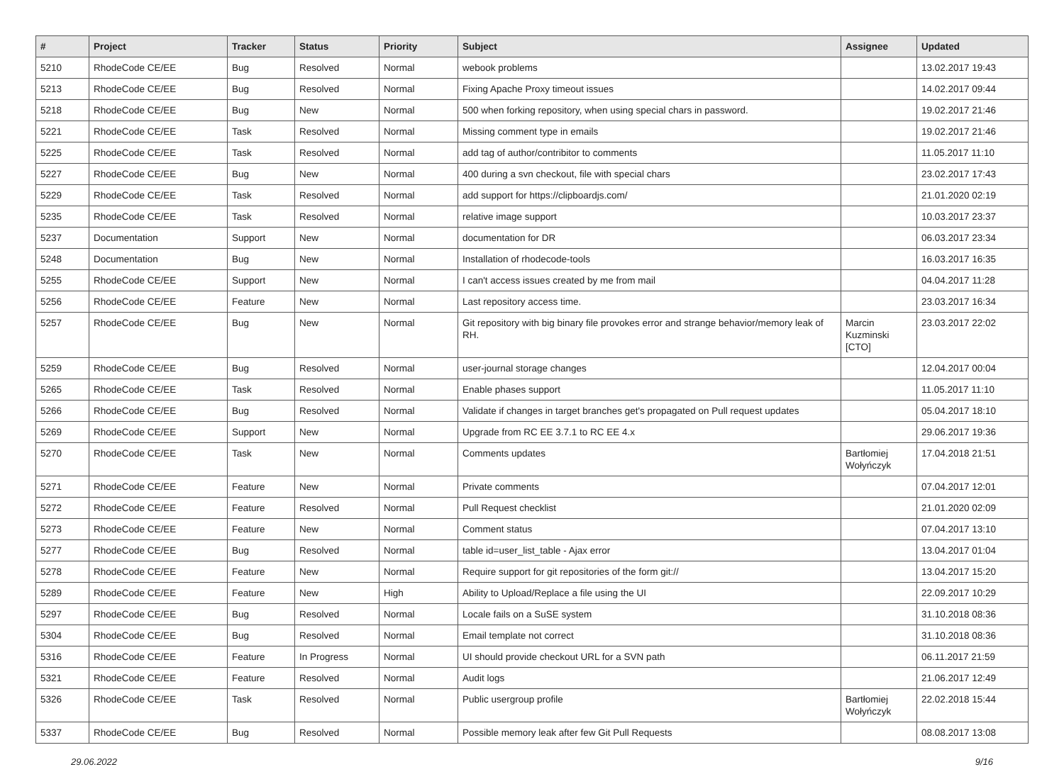| # | Project | Tracker | Status | Priority | Subject | Assignee | Updated |
| --- | --- | --- | --- | --- | --- | --- | --- |
| 5210 | RhodeCode CE/EE | Bug | Resolved | Normal | webook problems | | 13.02.2017 19:43 |
| 5213 | RhodeCode CE/EE | Bug | Resolved | Normal | Fixing Apache Proxy timeout issues | | 14.02.2017 09:44 |
| 5218 | RhodeCode CE/EE | Bug | New | Normal | 500 when forking repository, when using special chars in password. | | 19.02.2017 21:46 |
| 5221 | RhodeCode CE/EE | Task | Resolved | Normal | Missing comment type in emails | | 19.02.2017 21:46 |
| 5225 | RhodeCode CE/EE | Task | Resolved | Normal | add tag of author/contribitor to comments | | 11.05.2017 11:10 |
| 5227 | RhodeCode CE/EE | Bug | New | Normal | 400 during a svn checkout, file with special chars | | 23.02.2017 17:43 |
| 5229 | RhodeCode CE/EE | Task | Resolved | Normal | add support for https://clipboardjs.com/ | | 21.01.2020 02:19 |
| 5235 | RhodeCode CE/EE | Task | Resolved | Normal | relative image support | | 10.03.2017 23:37 |
| 5237 | Documentation | Support | New | Normal | documentation for DR | | 06.03.2017 23:34 |
| 5248 | Documentation | Bug | New | Normal | Installation of rhodecode-tools | | 16.03.2017 16:35 |
| 5255 | RhodeCode CE/EE | Support | New | Normal | I can't access issues created by me from mail | | 04.04.2017 11:28 |
| 5256 | RhodeCode CE/EE | Feature | New | Normal | Last repository access time. | | 23.03.2017 16:34 |
| 5257 | RhodeCode CE/EE | Bug | New | Normal | Git repository with big binary file provokes error and strange behavior/memory leak of RH. | Marcin Kuzminski [CTO] | 23.03.2017 22:02 |
| 5259 | RhodeCode CE/EE | Bug | Resolved | Normal | user-journal storage changes | | 12.04.2017 00:04 |
| 5265 | RhodeCode CE/EE | Task | Resolved | Normal | Enable phases support | | 11.05.2017 11:10 |
| 5266 | RhodeCode CE/EE | Bug | Resolved | Normal | Validate if changes in target branches get's propagated on Pull request updates | | 05.04.2017 18:10 |
| 5269 | RhodeCode CE/EE | Support | New | Normal | Upgrade from RC EE 3.7.1 to RC EE 4.x | | 29.06.2017 19:36 |
| 5270 | RhodeCode CE/EE | Task | New | Normal | Comments updates | Bartłomiej Wołyńczyk | 17.04.2018 21:51 |
| 5271 | RhodeCode CE/EE | Feature | New | Normal | Private comments | | 07.04.2017 12:01 |
| 5272 | RhodeCode CE/EE | Feature | Resolved | Normal | Pull Request checklist | | 21.01.2020 02:09 |
| 5273 | RhodeCode CE/EE | Feature | New | Normal | Comment status | | 07.04.2017 13:10 |
| 5277 | RhodeCode CE/EE | Bug | Resolved | Normal | table id=user_list_table - Ajax error | | 13.04.2017 01:04 |
| 5278 | RhodeCode CE/EE | Feature | New | Normal | Require support for git repositories of the form git:// | | 13.04.2017 15:20 |
| 5289 | RhodeCode CE/EE | Feature | New | High | Ability to Upload/Replace a file using the UI | | 22.09.2017 10:29 |
| 5297 | RhodeCode CE/EE | Bug | Resolved | Normal | Locale fails on a SuSE system | | 31.10.2018 08:36 |
| 5304 | RhodeCode CE/EE | Bug | Resolved | Normal | Email template not correct | | 31.10.2018 08:36 |
| 5316 | RhodeCode CE/EE | Feature | In Progress | Normal | UI should provide checkout URL for a SVN path | | 06.11.2017 21:59 |
| 5321 | RhodeCode CE/EE | Feature | Resolved | Normal | Audit logs | | 21.06.2017 12:49 |
| 5326 | RhodeCode CE/EE | Task | Resolved | Normal | Public usergroup profile | Bartłomiej Wołyńczyk | 22.02.2018 15:44 |
| 5337 | RhodeCode CE/EE | Bug | Resolved | Normal | Possible memory leak after few Git Pull Requests | | 08.08.2017 13:08 |
29.06.2022 9/16